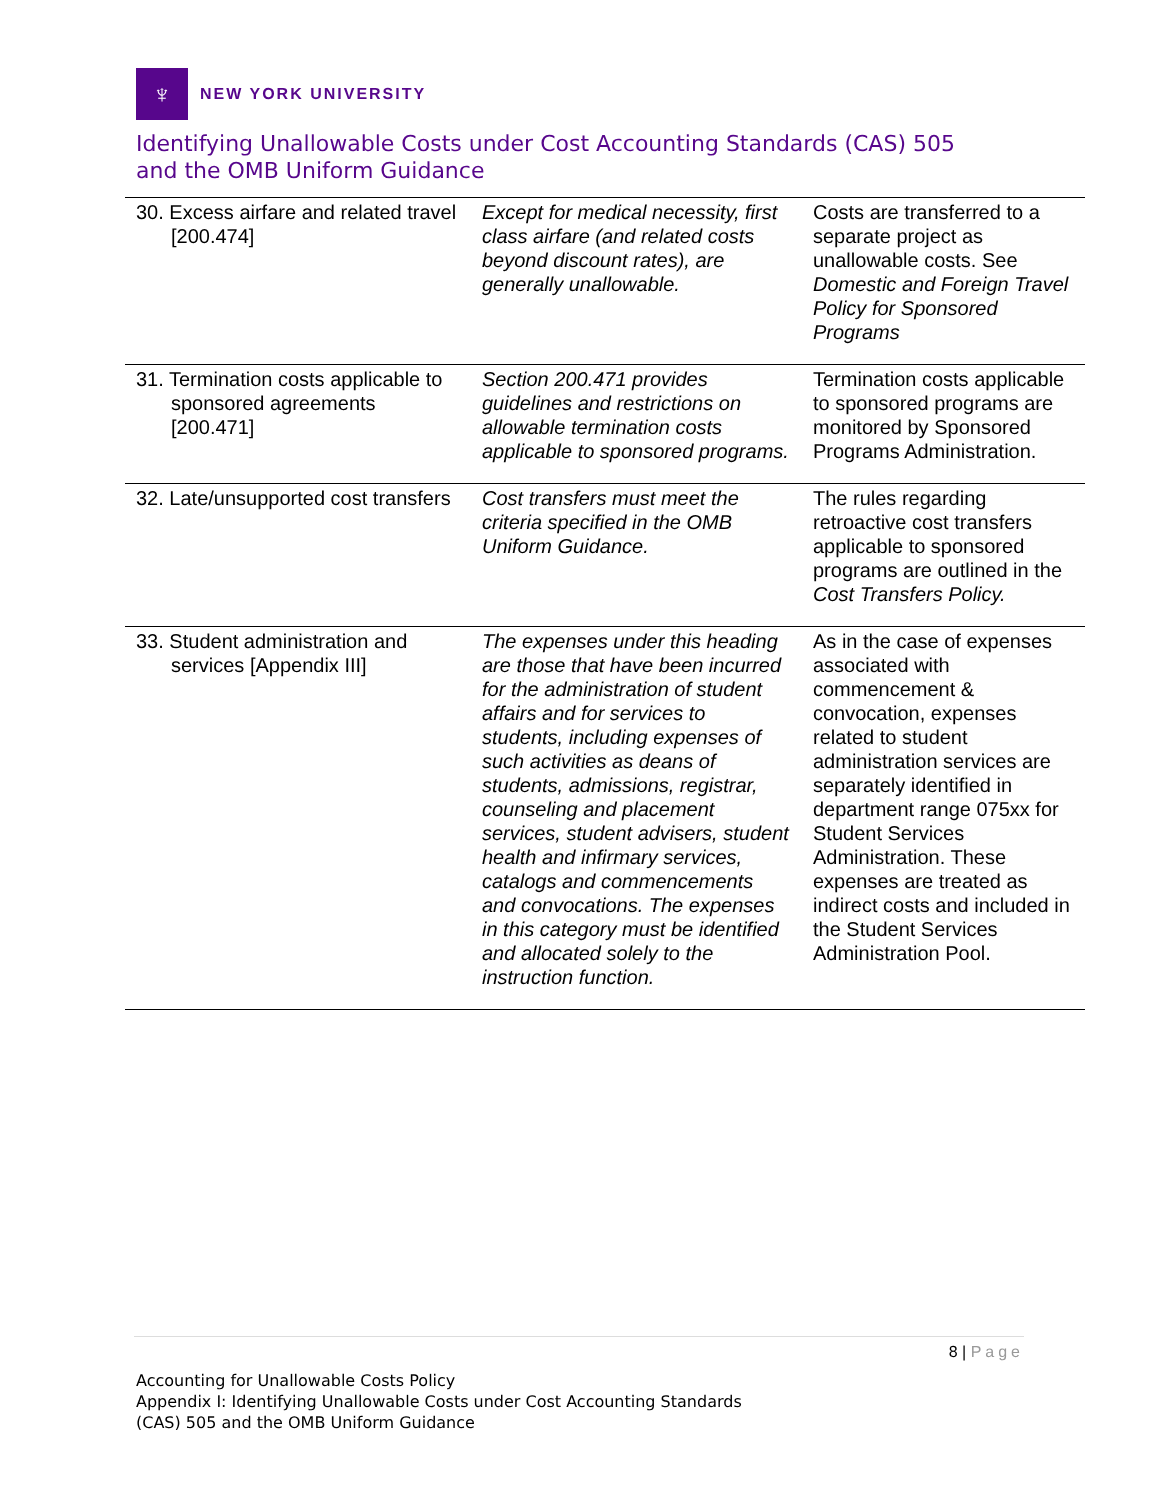♆
NEW YORK UNIVERSITY
Identifying Unallowable Costs under Cost Accounting Standards (CAS) 505
and the OMB Uniform Guidance
| 30. Excess airfare and related travel [200.474] | Except for medical necessity, first class airfare (and related costs beyond discount rates), are generally unallowable. | Costs are transferred to a separate project as unallowable costs. See Domestic and Foreign Travel Policy for Sponsored Programs |
| 31. Termination costs applicable to sponsored agreements [200.471] | Section 200.471 provides guidelines and restrictions on allowable termination costs applicable to sponsored programs. | Termination costs applicable to sponsored programs are monitored by Sponsored Programs Administration. |
| 32. Late/unsupported cost transfers | Cost transfers must meet the criteria specified in the OMB Uniform Guidance. | The rules regarding retroactive cost transfers applicable to sponsored programs are outlined in the Cost Transfers Policy. |
| 33. Student administration and services [Appendix III] | The expenses under this heading are those that have been incurred for the administration of student affairs and for services to students, including expenses of such activities as deans of students, admissions, registrar, counseling and placement services, student advisers, student health and infirmary services, catalogs and commencements and convocations. The expenses in this category must be identified and allocated solely to the instruction function. | As in the case of expenses associated with commencement & convocation, expenses related to student administration services are separately identified in department range 075xx for Student Services Administration. These expenses are treated as indirect costs and included in the Student Services Administration Pool. |
8 | Page
Accounting for Unallowable Costs Policy
Appendix I: Identifying Unallowable Costs under Cost Accounting Standards
(CAS) 505 and the OMB Uniform Guidance